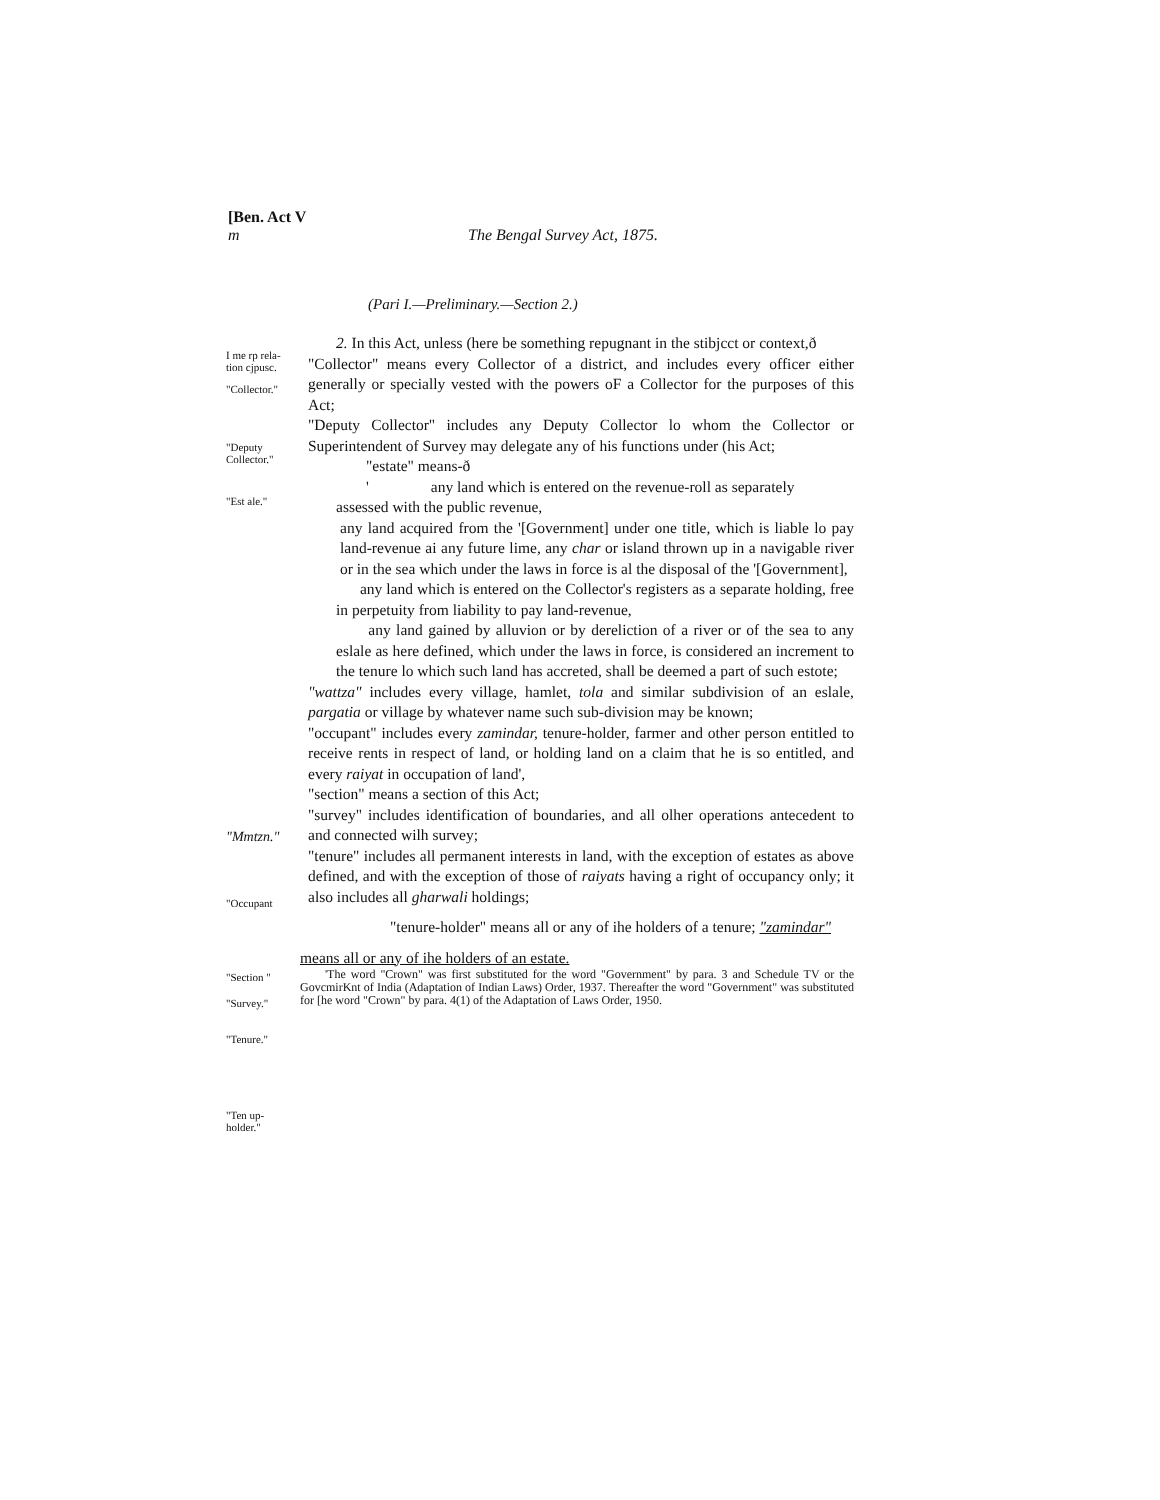[Ben. Act V
m
The Bengal Survey Act, 1875.
(Pari I.—Preliminary.—Section 2.)
I me rp rela-
tion cjpusc.
"Collector."
"Deputy
Collector."
"Est ale."
"Mmtzn."
"Occupant
"Section "
"Survey."
"Tenure."
"Ten up-
holder."
2. In this Act, unless (here be something repugnant in the stibjcct or context,ð
"Collector" means every Collector of a district, and includes every officer either generally or specially vested with the powers oF a Collector for the purposes of this Act;
"Deputy Collector" includes any Deputy Collector lo whom the Collector or Superintendent of Survey may delegate any of his functions under (his Act;
"estate" means-ð
' any land which is entered on the revenue-roll as separately
assessed with the public revenue,
any land acquired from the '[Government] under one title, which is liable lo pay land-revenue ai any future lime, any char or island thrown up in a navigable river or in the sea which under the laws in force is al the disposal of the '[Government],
any land which is entered on the Collector's registers as a separate holding, free in perpetuity from liability to pay land-revenue,
any land gained by alluvion or by dereliction of a river or of the sea to any eslale as here defined, which under the laws in force, is considered an increment to the tenure lo which such land has accreted, shall be deemed a part of such estote;
"wattza" includes every village, hamlet, tola and similar subdivision of an eslale, pargatia or village by whatever name such sub-division may be known;
"occupant" includes every zamindar, tenure-holder, farmer and other person entitled to receive rents in respect of land, or holding land on a claim that he is so entitled, and every raiyat in occupation of land',
"section" means a section of this Act;
"survey" includes identification of boundaries, and all olher operations antecedent to and connected wilh survey;
"tenure" includes all permanent interests in land, with the exception of estates as above defined, and with the exception of those of raiyats having a right of occupancy only; it also includes all gharwali holdings;
"tenure-holder" means all or any of ihe holders of a tenure; "zamindar"
means all or any of ihe holders of an estate.
'The word "Crown" was first substituted for the word "Government" by para. 3 and Schedule TV or the GovcmirKnt of India (Adaptation of Indian Laws) Order, 1937. Thereafter the word "Government" was substituted for [he word "Crown" by para. 4(1) of the Adaptation of Laws Order, 1950.